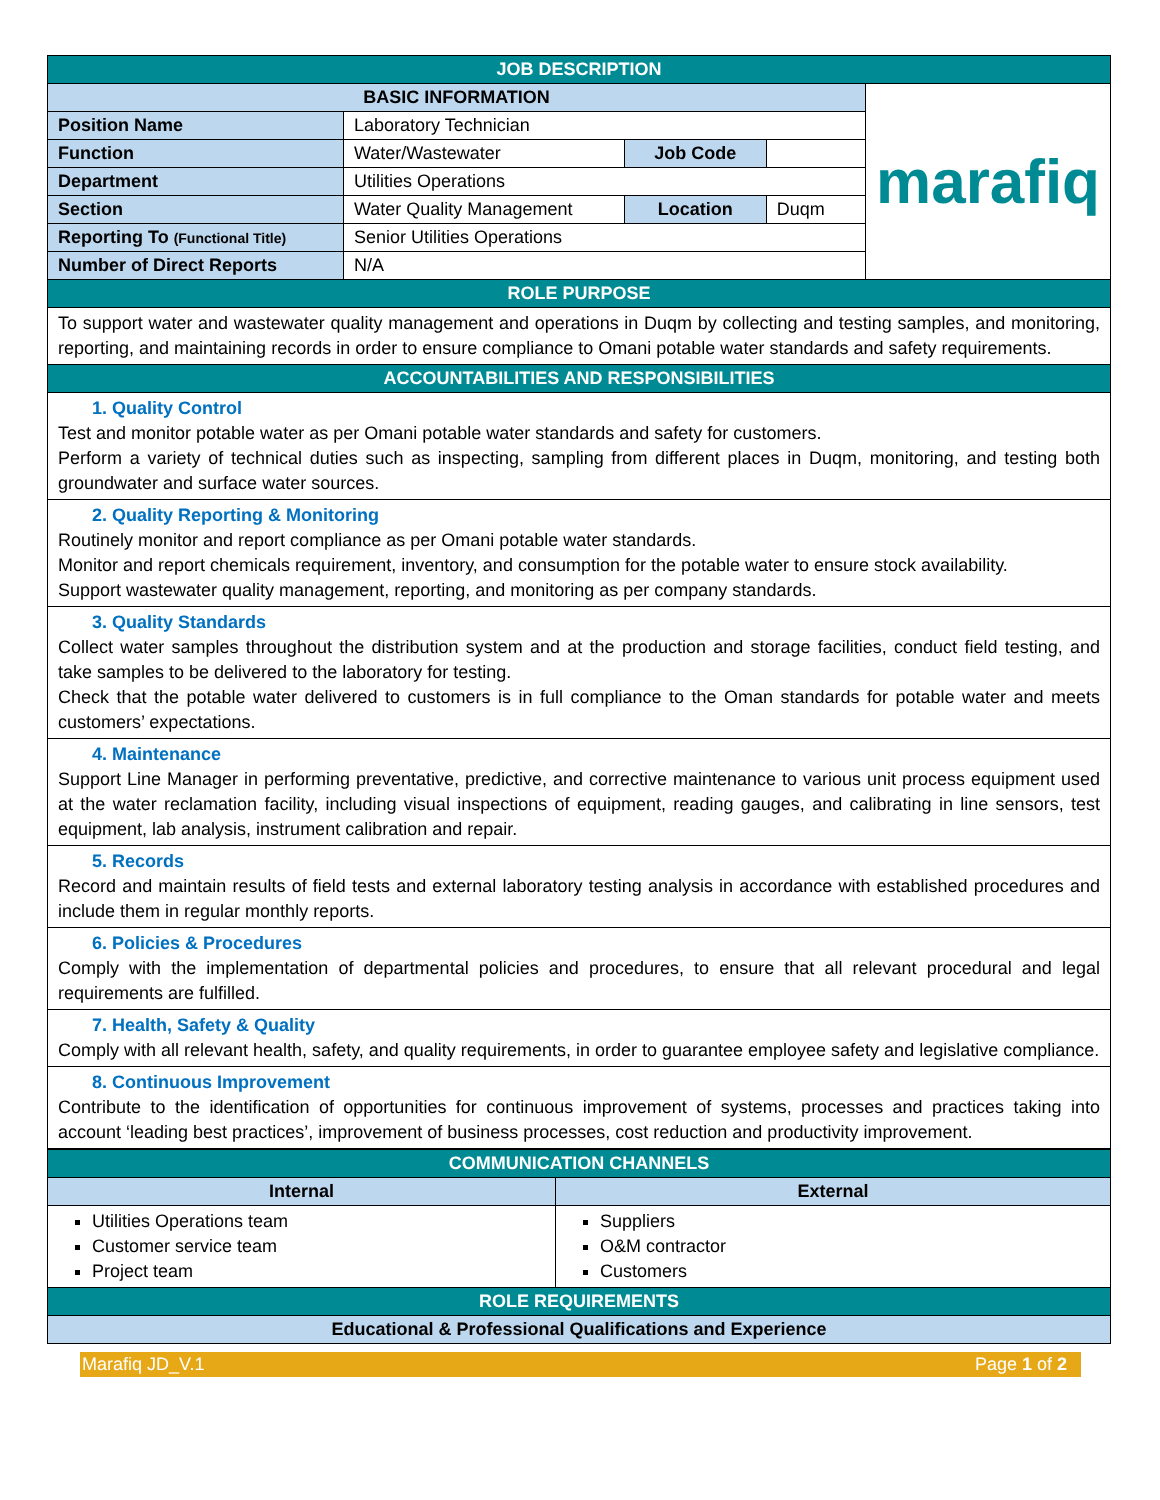| JOB DESCRIPTION | | | | |
| BASIC INFORMATION | | | | marafiq |
| Position Name | Laboratory Technician | | | |
| Function | Water/Wastewater | Job Code | | |
| Department | Utilities Operations | | | |
| Section | Water Quality Management | Location | Duqm | |
| Reporting To (Functional Title) | Senior Utilities Operations | | | |
| Number of Direct Reports | N/A | | | |
| ROLE PURPOSE | | | | |
| To support water and wastewater quality management and operations in Duqm by collecting and testing samples, and monitoring, reporting, and maintaining records in order to ensure compliance to Omani potable water standards and safety requirements. | | | | |
| ACCOUNTABILITIES AND RESPONSIBILITIES | | | | |
| 1. Quality Control Test and monitor potable water as per Omani potable water standards and safety for customers. Perform a variety of technical duties such as inspecting, sampling from different places in Duqm, monitoring, and testing both groundwater and surface water sources. | | | | |
| 2. Quality Reporting & Monitoring Routinely monitor and report compliance as per Omani potable water standards. Monitor and report chemicals requirement, inventory, and consumption for the potable water to ensure stock availability. Support wastewater quality management, reporting, and monitoring as per company standards. | | | | |
| 3. Quality Standards Collect water samples throughout the distribution system and at the production and storage facilities, conduct field testing, and take samples to be delivered to the laboratory for testing. Check that the potable water delivered to customers is in full compliance to the Oman standards for potable water and meets customers’ expectations. | | | | |
| 4. Maintenance Support Line Manager in performing preventative, predictive, and corrective maintenance to various unit process equipment used at the water reclamation facility, including visual inspections of equipment, reading gauges, and calibrating in line sensors, test equipment, lab analysis, instrument calibration and repair. | | | | |
| 5. Records Record and maintain results of field tests and external laboratory testing analysis in accordance with established procedures and include them in regular monthly reports. | | | | |
| 6. Policies & Procedures Comply with the implementation of departmental policies and procedures, to ensure that all relevant procedural and legal requirements are fulfilled. | | | | |
| 7. Health, Safety & Quality Comply with all relevant health, safety, and quality requirements, in order to guarantee employee safety and legislative compliance. | | | | |
| 8. Continuous Improvement Contribute to the identification of opportunities for continuous improvement of systems, processes and practices taking into account ‘leading best practices’, improvement of business processes, cost reduction and productivity improvement. | | | | |
| COMMUNICATION CHANNELS | |
| Internal | External |
| Utilities Operations team Customer service team Project team | Suppliers O&M contractor Customers |
| ROLE REQUIREMENTS | |
| Educational & Professional Qualifications and Experience | |
Marafiq JD_V.1 Page 1 of 2